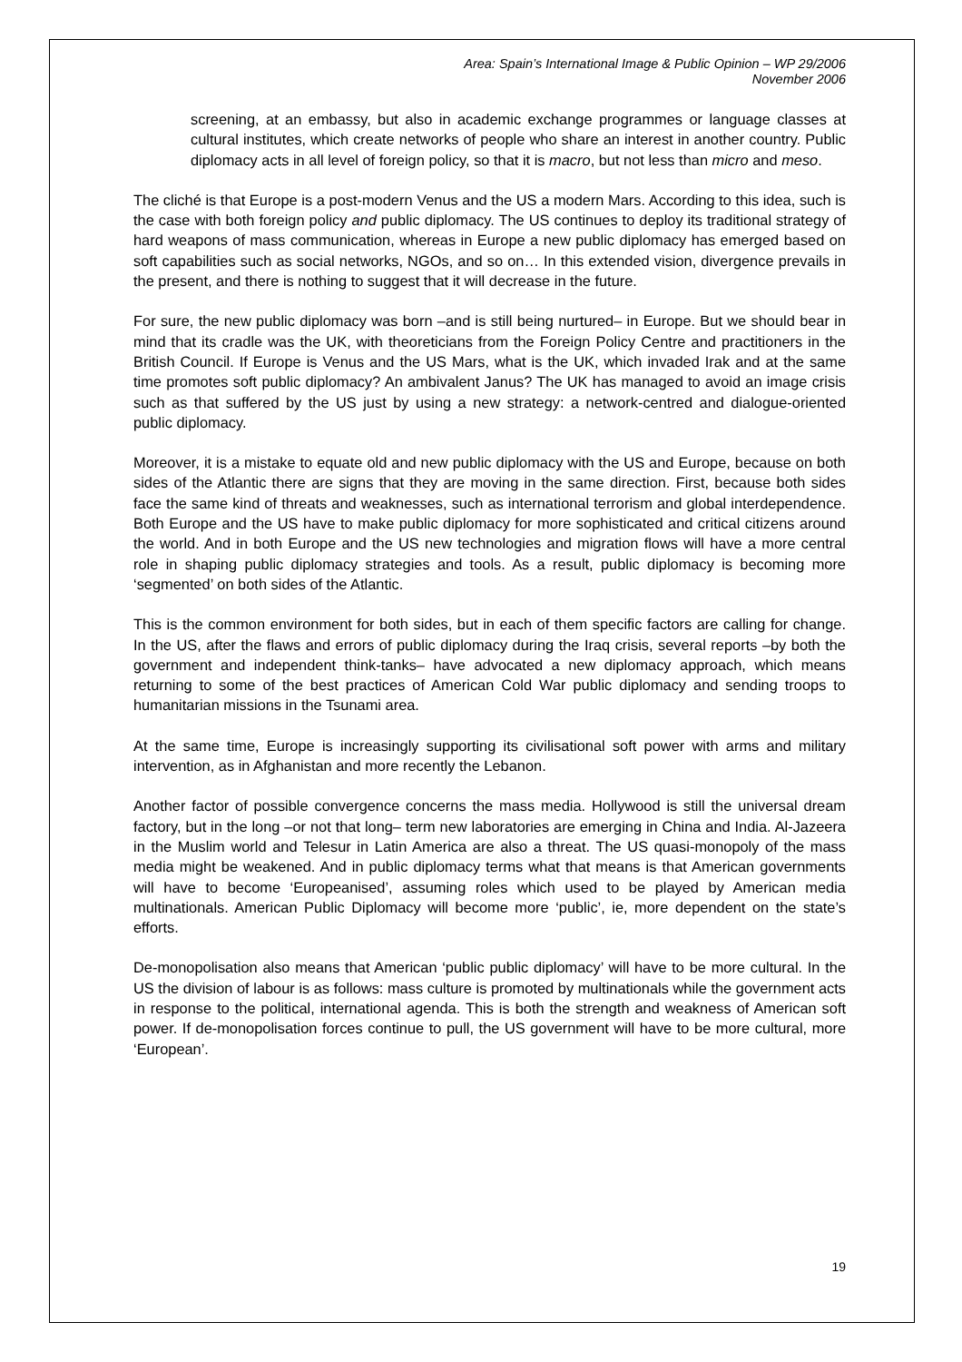Area: Spain’s International Image & Public Opinion – WP 29/2006
November 2006
screening, at an embassy, but also in academic exchange programmes or language classes at cultural institutes, which create networks of people who share an interest in another country. Public diplomacy acts in all level of foreign policy, so that it is macro, but not less than micro and meso.
The cliché is that Europe is a post-modern Venus and the US a modern Mars. According to this idea, such is the case with both foreign policy and public diplomacy. The US continues to deploy its traditional strategy of hard weapons of mass communication, whereas in Europe a new public diplomacy has emerged based on soft capabilities such as social networks, NGOs, and so on… In this extended vision, divergence prevails in the present, and there is nothing to suggest that it will decrease in the future.
For sure, the new public diplomacy was born –and is still being nurtured– in Europe. But we should bear in mind that its cradle was the UK, with theoreticians from the Foreign Policy Centre and practitioners in the British Council. If Europe is Venus and the US Mars, what is the UK, which invaded Irak and at the same time promotes soft public diplomacy? An ambivalent Janus? The UK has managed to avoid an image crisis such as that suffered by the US just by using a new strategy: a network-centred and dialogue-oriented public diplomacy.
Moreover, it is a mistake to equate old and new public diplomacy with the US and Europe, because on both sides of the Atlantic there are signs that they are moving in the same direction. First, because both sides face the same kind of threats and weaknesses, such as international terrorism and global interdependence. Both Europe and the US have to make public diplomacy for more sophisticated and critical citizens around the world. And in both Europe and the US new technologies and migration flows will have a more central role in shaping public diplomacy strategies and tools. As a result, public diplomacy is becoming more ‘segmented’ on both sides of the Atlantic.
This is the common environment for both sides, but in each of them specific factors are calling for change. In the US, after the flaws and errors of public diplomacy during the Iraq crisis, several reports –by both the government and independent think-tanks– have advocated a new diplomacy approach, which means returning to some of the best practices of American Cold War public diplomacy and sending troops to humanitarian missions in the Tsunami area.
At the same time, Europe is increasingly supporting its civilisational soft power with arms and military intervention, as in Afghanistan and more recently the Lebanon.
Another factor of possible convergence concerns the mass media. Hollywood is still the universal dream factory, but in the long –or not that long– term new laboratories are emerging in China and India. Al-Jazeera in the Muslim world and Telesur in Latin America are also a threat. The US quasi-monopoly of the mass media might be weakened. And in public diplomacy terms what that means is that American governments will have to become ‘Europeanised’, assuming roles which used to be played by American media multinationals. American Public Diplomacy will become more ‘public’, ie, more dependent on the state’s efforts.
De-monopolisation also means that American ‘public public diplomacy’ will have to be more cultural. In the US the division of labour is as follows: mass culture is promoted by multinationals while the government acts in response to the political, international agenda. This is both the strength and weakness of American soft power. If de-monopolisation forces continue to pull, the US government will have to be more cultural, more ‘European’.
19